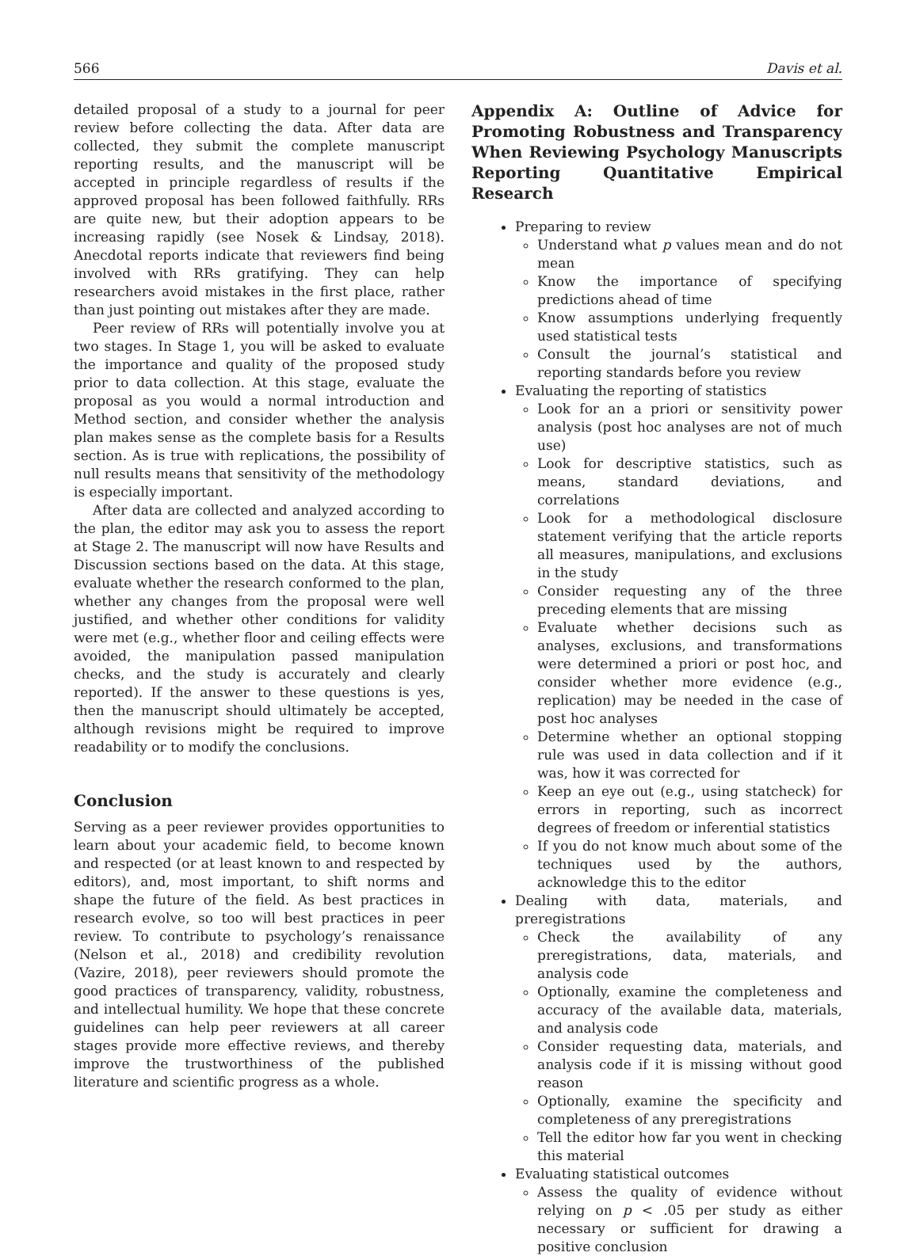566 Davis et al.
detailed proposal of a study to a journal for peer review before collecting the data. After data are collected, they submit the complete manuscript reporting results, and the manuscript will be accepted in principle regardless of results if the approved proposal has been followed faithfully. RRs are quite new, but their adoption appears to be increasing rapidly (see Nosek & Lindsay, 2018). Anecdotal reports indicate that reviewers find being involved with RRs gratifying. They can help researchers avoid mistakes in the first place, rather than just pointing out mistakes after they are made.
Peer review of RRs will potentially involve you at two stages. In Stage 1, you will be asked to evaluate the importance and quality of the proposed study prior to data collection. At this stage, evaluate the proposal as you would a normal introduction and Method section, and consider whether the analysis plan makes sense as the complete basis for a Results section. As is true with replications, the possibility of null results means that sensitivity of the methodology is especially important.
After data are collected and analyzed according to the plan, the editor may ask you to assess the report at Stage 2. The manuscript will now have Results and Discussion sections based on the data. At this stage, evaluate whether the research conformed to the plan, whether any changes from the proposal were well justified, and whether other conditions for validity were met (e.g., whether floor and ceiling effects were avoided, the manipulation passed manipulation checks, and the study is accurately and clearly reported). If the answer to these questions is yes, then the manuscript should ultimately be accepted, although revisions might be required to improve readability or to modify the conclusions.
Conclusion
Serving as a peer reviewer provides opportunities to learn about your academic field, to become known and respected (or at least known to and respected by editors), and, most important, to shift norms and shape the future of the field. As best practices in research evolve, so too will best practices in peer review. To contribute to psychology’s renaissance (Nelson et al., 2018) and credibility revolution (Vazire, 2018), peer reviewers should promote the good practices of transparency, validity, robustness, and intellectual humility. We hope that these concrete guidelines can help peer reviewers at all career stages provide more effective reviews, and thereby improve the trustworthiness of the published literature and scientific progress as a whole.
Appendix A: Outline of Advice for Promoting Robustness and Transparency When Reviewing Psychology Manuscripts Reporting Quantitative Empirical Research
Preparing to review
Understand what p values mean and do not mean
Know the importance of specifying predictions ahead of time
Know assumptions underlying frequently used statistical tests
Consult the journal’s statistical and reporting standards before you review
Evaluating the reporting of statistics
Look for an a priori or sensitivity power analysis (post hoc analyses are not of much use)
Look for descriptive statistics, such as means, standard deviations, and correlations
Look for a methodological disclosure statement verifying that the article reports all measures, manipulations, and exclusions in the study
Consider requesting any of the three preceding elements that are missing
Evaluate whether decisions such as analyses, exclusions, and transformations were determined a priori or post hoc, and consider whether more evidence (e.g., replication) may be needed in the case of post hoc analyses
Determine whether an optional stopping rule was used in data collection and if it was, how it was corrected for
Keep an eye out (e.g., using statcheck) for errors in reporting, such as incorrect degrees of freedom or inferential statistics
If you do not know much about some of the techniques used by the authors, acknowledge this to the editor
Dealing with data, materials, and preregistrations
Check the availability of any preregistrations, data, materials, and analysis code
Optionally, examine the completeness and accuracy of the available data, materials, and analysis code
Consider requesting data, materials, and analysis code if it is missing without good reason
Optionally, examine the specificity and completeness of any preregistrations
Tell the editor how far you went in checking this material
Evaluating statistical outcomes
Assess the quality of evidence without relying on p < .05 per study as either necessary or sufficient for drawing a positive conclusion